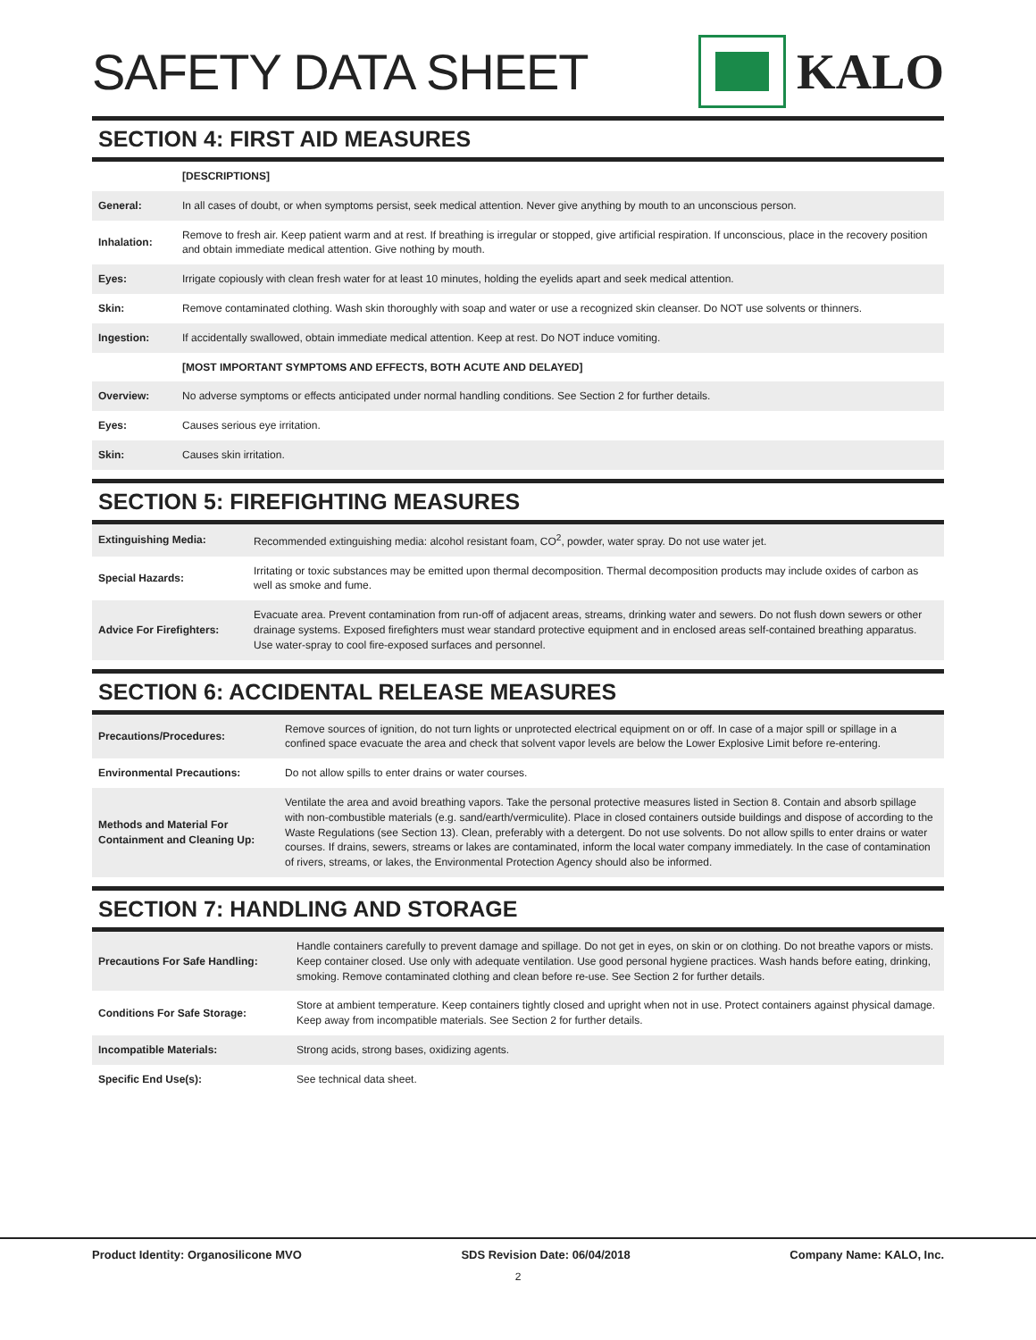SAFETY DATA SHEET KALO
SECTION 4: FIRST AID MEASURES
| | [DESCRIPTIONS] |
| General: | In all cases of doubt, or when symptoms persist, seek medical attention. Never give anything by mouth to an unconscious person. |
| Inhalation: | Remove to fresh air. Keep patient warm and at rest. If breathing is irregular or stopped, give artificial respiration. If unconscious, place in the recovery position and obtain immediate medical attention. Give nothing by mouth. |
| Eyes: | Irrigate copiously with clean fresh water for at least 10 minutes, holding the eyelids apart and seek medical attention. |
| Skin: | Remove contaminated clothing. Wash skin thoroughly with soap and water or use a recognized skin cleanser. Do NOT use solvents or thinners. |
| Ingestion: | If accidentally swallowed, obtain immediate medical attention. Keep at rest. Do NOT induce vomiting. |
| | [MOST IMPORTANT SYMPTOMS AND EFFECTS, BOTH ACUTE AND DELAYED] |
| Overview: | No adverse symptoms or effects anticipated under normal handling conditions. See Section 2 for further details. |
| Eyes: | Causes serious eye irritation. |
| Skin: | Causes skin irritation. |
SECTION 5: FIREFIGHTING MEASURES
| Extinguishing Media: | Recommended extinguishing media: alcohol resistant foam, CO<sup>2</sup>, powder, water spray. Do not use water jet. |
| Special Hazards: | Irritating or toxic substances may be emitted upon thermal decomposition. Thermal decomposition products may include oxides of carbon as well as smoke and fume. |
| Advice For Firefighters: | Evacuate area. Prevent contamination from run-off of adjacent areas, streams, drinking water and sewers. Do not flush down sewers or other drainage systems. Exposed firefighters must wear standard protective equipment and in enclosed areas self-contained breathing apparatus. Use water-spray to cool fire-exposed surfaces and personnel. |
SECTION 6: ACCIDENTAL RELEASE MEASURES
| Precautions/Procedures: | Remove sources of ignition, do not turn lights or unprotected electrical equipment on or off. In case of a major spill or spillage in a confined space evacuate the area and check that solvent vapor levels are below the Lower Explosive Limit before re-entering. |
| Environmental Precautions: | Do not allow spills to enter drains or water courses. |
| Methods and Material For Containment and Cleaning Up: | Ventilate the area and avoid breathing vapors. Take the personal protective measures listed in Section 8. Contain and absorb spillage with non-combustible materials (e.g. sand/earth/vermiculite). Place in closed containers outside buildings and dispose of according to the Waste Regulations (see Section 13). Clean, preferably with a detergent. Do not use solvents. Do not allow spills to enter drains or water courses. If drains, sewers, streams or lakes are contaminated, inform the local water company immediately. In the case of contamination of rivers, streams, or lakes, the Environmental Protection Agency should also be informed. |
SECTION 7: HANDLING AND STORAGE
| Precautions For Safe Handling: | Handle containers carefully to prevent damage and spillage. Do not get in eyes, on skin or on clothing. Do not breathe vapors or mists. Keep container closed. Use only with adequate ventilation. Use good personal hygiene practices. Wash hands before eating, drinking, smoking. Remove contaminated clothing and clean before re-use. See Section 2 for further details. |
| Conditions For Safe Storage: | Store at ambient temperature. Keep containers tightly closed and upright when not in use. Protect containers against physical damage. Keep away from incompatible materials. See Section 2 for further details. |
| Incompatible Materials: | Strong acids, strong bases, oxidizing agents. |
| Specific End Use(s): | See technical data sheet. |
Product Identity: Organosilicone MVO SDS Revision Date: 06/04/2018 Company Name: KALO, Inc.
2